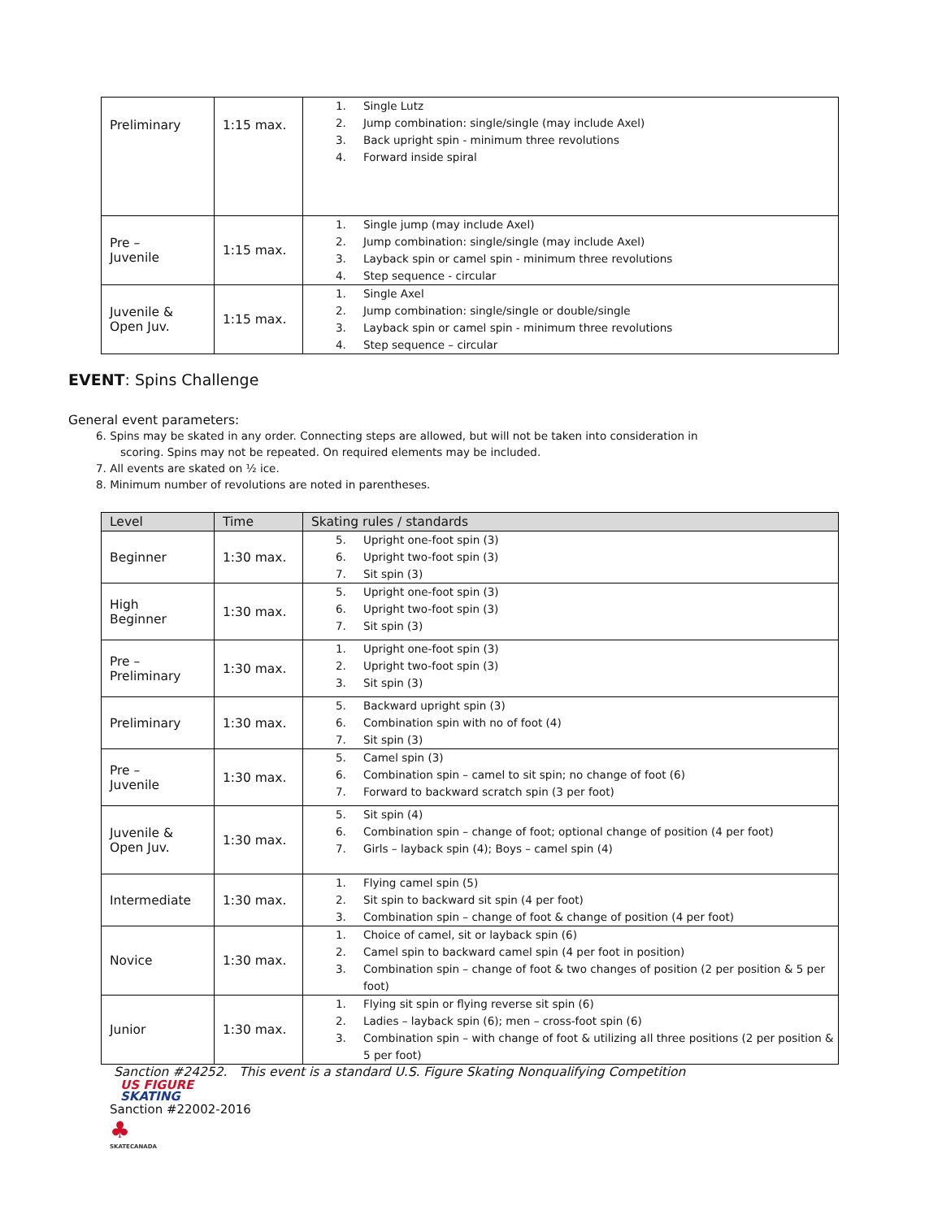| Preliminary | 1:15 max. | 1. Single Lutz 2. Jump combination: single/single (may include Axel) 3. Back upright spin - minimum three revolutions 4. Forward inside spiral |
| Pre – Juvenile | 1:15 max. | 1. Single jump (may include Axel) 2. Jump combination: single/single (may include Axel) 3. Layback spin or camel spin - minimum three revolutions 4. Step sequence - circular |
| Juvenile & Open Juv. | 1:15 max. | 1. Single Axel 2. Jump combination: single/single or double/single 3. Layback spin or camel spin - minimum three revolutions 4. Step sequence – circular |
EVENT: Spins Challenge
General event parameters:
6. Spins may be skated in any order. Connecting steps are allowed, but will not be taken into consideration in
scoring. Spins may not be repeated. On required elements may be included.
7. All events are skated on ½ ice.
8. Minimum number of revolutions are noted in parentheses.
| Level | Time | Skating rules / standards |
| --- | --- | --- |
| Beginner | 1:30 max. | 5. Upright one-foot spin (3) 6. Upright two-foot spin (3) 7. Sit spin (3) |
| High Beginner | 1:30 max. | 5. Upright one-foot spin (3) 6. Upright two-foot spin (3) 7. Sit spin (3) |
| Pre – Preliminary | 1:30 max. | 1. Upright one-foot spin (3) 2. Upright two-foot spin (3) 3. Sit spin (3) |
| Preliminary | 1:30 max. | 5. Backward upright spin (3) 6. Combination spin with no of foot (4) 7. Sit spin (3) |
| Pre – Juvenile | 1:30 max. | 5. Camel spin (3) 6. Combination spin – camel to sit spin; no change of foot (6) 7. Forward to backward scratch spin (3 per foot) |
| Juvenile & Open Juv. | 1:30 max. | 5. Sit spin (4) 6. Combination spin – change of foot; optional change of position (4 per foot) 7. Girls – layback spin (4); Boys – camel spin (4) |
| Intermediate | 1:30 max. | 1. Flying camel spin (5) 2. Sit spin to backward sit spin (4 per foot) 3. Combination spin – change of foot & change of position (4 per foot) |
| Novice | 1:30 max. | 1. Choice of camel, sit or layback spin (6) 2. Camel spin to backward camel spin (4 per foot in position) 3. Combination spin – change of foot & two changes of position (2 per position & 5 per foot) |
| Junior | 1:30 max. | 1. Flying sit spin or flying reverse sit spin (6) 2. Ladies – layback spin (6); men – cross-foot spin (6) 3. Combination spin – with change of foot & utilizing all three positions (2 per position & 5 per foot) |
Sanction #24252. This event is a standard U.S. Figure Skating Nonqualifying Competition
US FIGURE
SKATING
Sanction #22002-2016
♣
SKATECANADA